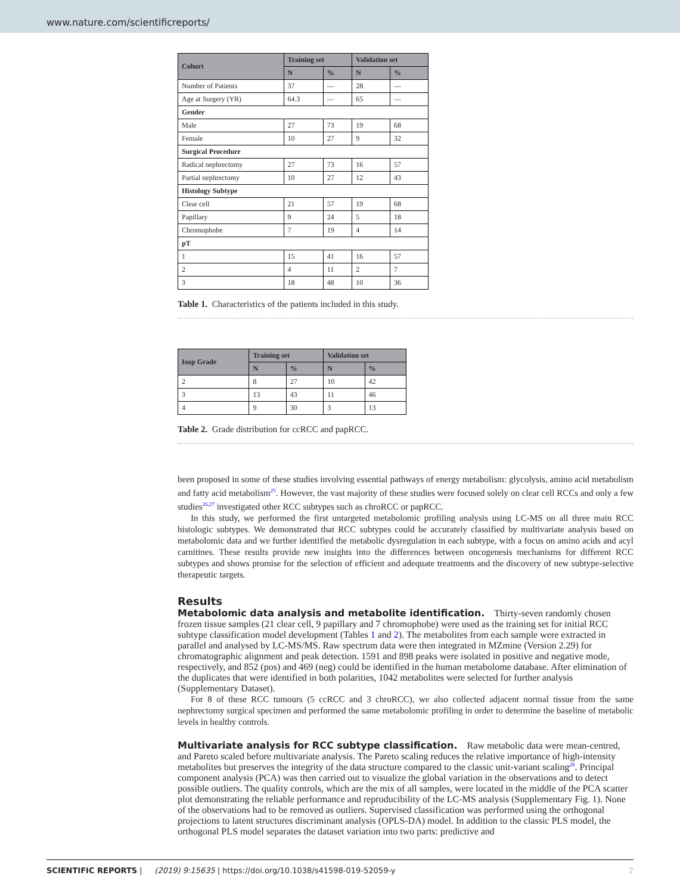www.nature.com/scientificreports/
| Cohort | Training set | | Validation set | |
| --- | --- | --- | --- | --- |
| | N | % | N | % |
| Number of Patients | 37 | — | 28 | — |
| Age at Surgery (YR) | 64.3 | — | 65 | — |
| Gender | | | | |
| Male | 27 | 73 | 19 | 68 |
| Female | 10 | 27 | 9 | 32 |
| Surgical Procedure | | | | |
| Radical nephrectomy | 27 | 73 | 16 | 57 |
| Partial nephrectomy | 10 | 27 | 12 | 43 |
| Histology Subtype | | | | |
| Clear cell | 21 | 57 | 19 | 68 |
| Papillary | 9 | 24 | 5 | 18 |
| Chromophobe | 7 | 19 | 4 | 14 |
| pT | | | | |
| 1 | 15 | 41 | 16 | 57 |
| 2 | 4 | 11 | 2 | 7 |
| 3 | 18 | 48 | 10 | 36 |
Table 1. Characteristics of the patients included in this study.
| Isup Grade | Training set | | Validation set | |
| --- | --- | --- | --- | --- |
| | N | % | N | % |
| 2 | 8 | 27 | 10 | 42 |
| 3 | 13 | 43 | 11 | 46 |
| 4 | 9 | 30 | 3 | 13 |
Table 2. Grade distribution for ccRCC and papRCC.
been proposed in some of these studies involving essential pathways of energy metabolism: glycolysis, amino acid metabolism and fatty acid metabolism<sup>25</sup>. However, the vast majority of these studies were focused solely on clear cell RCCs and only a few studies<sup>26,27</sup> investigated other RCC subtypes such as chroRCC or papRCC.
In this study, we performed the first untargeted metabolomic profiling analysis using LC-MS on all three main RCC histologic subtypes. We demonstrated that RCC subtypes could be accurately classified by multivariate analysis based on metabolomic data and we further identified the metabolic dysregulation in each subtype, with a focus on amino acids and acyl carnitines. These results provide new insights into the differences between oncogenesis mechanisms for different RCC subtypes and shows promise for the selection of efficient and adequate treatments and the discovery of new subtype-selective therapeutic targets.
Results
Metabolomic data analysis and metabolite identification.
Thirty-seven randomly chosen frozen tissue samples (21 clear cell, 9 papillary and 7 chromophobe) were used as the training set for initial RCC subtype classification model development (Tables 1 and 2). The metabolites from each sample were extracted in parallel and analysed by LC-MS/MS. Raw spectrum data were then integrated in MZmine (Version 2.29) for chromatographic alignment and peak detection. 1591 and 898 peaks were isolated in positive and negative mode, respectively, and 852 (pos) and 469 (neg) could be identified in the human metabolome database. After elimination of the duplicates that were identified in both polarities, 1042 metabolites were selected for further analysis (Supplementary Dataset).
For 8 of these RCC tumours (5 ccRCC and 3 chroRCC), we also collected adjacent normal tissue from the same nephrectomy surgical specimen and performed the same metabolomic profiling in order to determine the baseline of metabolic levels in healthy controls.
Multivariate analysis for RCC subtype classification.
Raw metabolic data were mean-centred, and Pareto scaled before multivariate analysis. The Pareto scaling reduces the relative importance of high-intensity metabolites but preserves the integrity of the data structure compared to the classic unit-variant scaling<sup>28</sup>. Principal component analysis (PCA) was then carried out to visualize the global variation in the observations and to detect possible outliers. The quality controls, which are the mix of all samples, were located in the middle of the PCA scatter plot demonstrating the reliable performance and reproducibility of the LC-MS analysis (Supplementary Fig. 1). None of the observations had to be removed as outliers. Supervised classification was performed using the orthogonal projections to latent structures discriminant analysis (OPLS-DA) model. In addition to the classic PLS model, the orthogonal PLS model separates the dataset variation into two parts: predictive and
SCIENTIFIC REPORTS | (2019) 9:15635 | https://doi.org/10.1038/s41598-019-52059-y 2